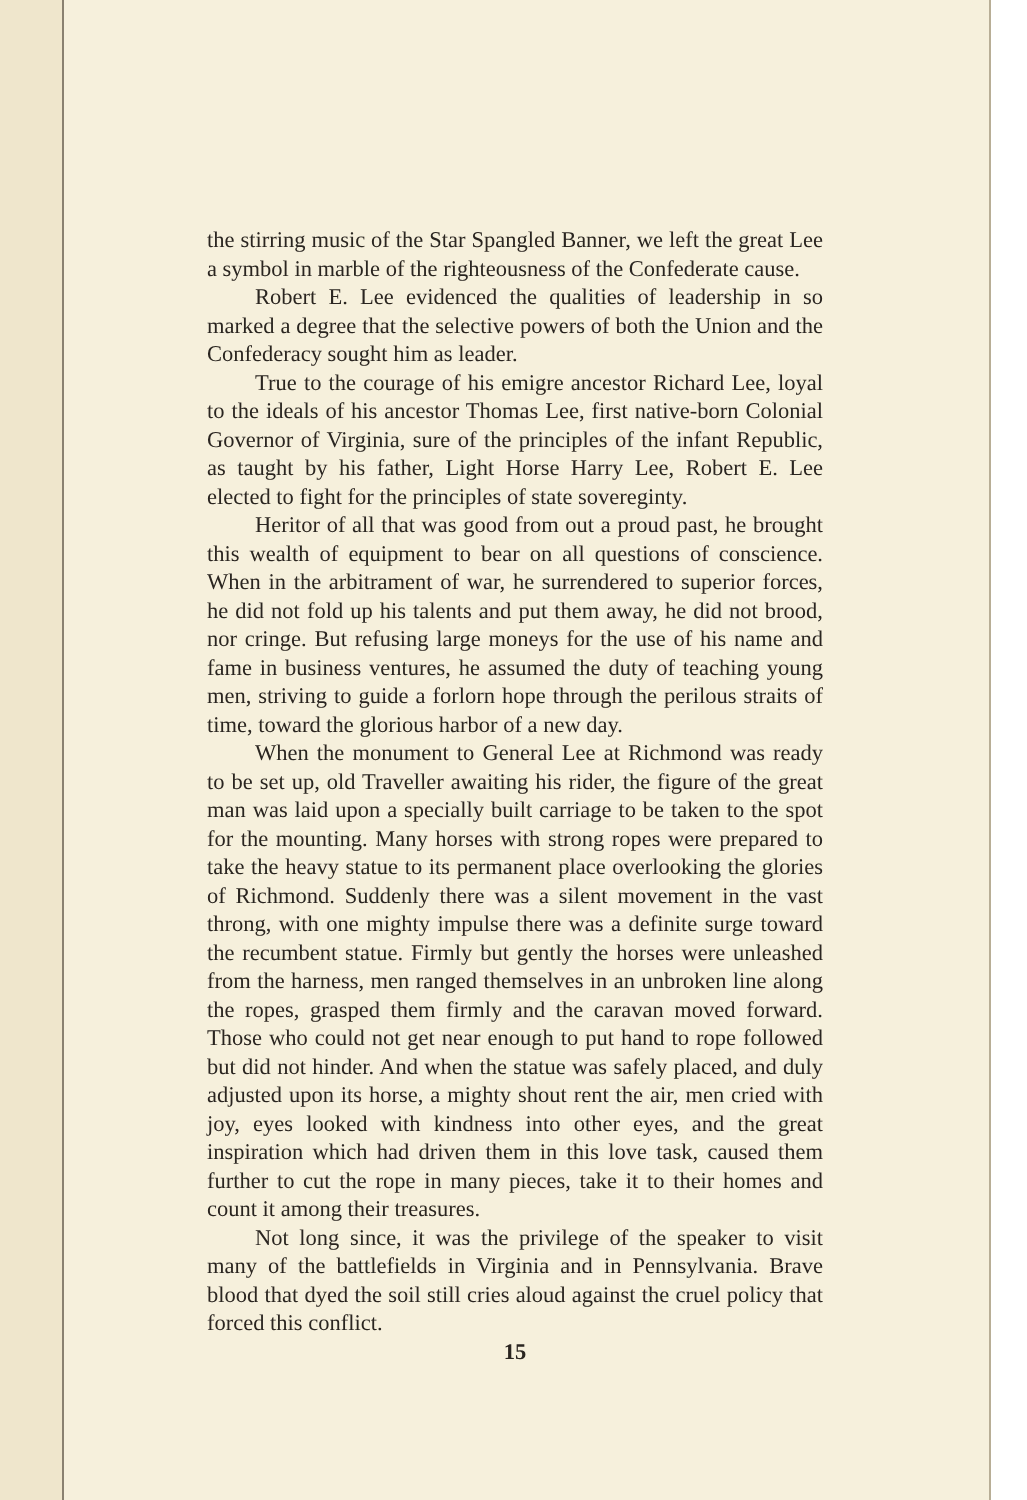the stirring music of the Star Spangled Banner, we left the great Lee a symbol in marble of the righteousness of the Confederate cause.
Robert E. Lee evidenced the qualities of leadership in so marked a degree that the selective powers of both the Union and the Confederacy sought him as leader.
True to the courage of his emigre ancestor Richard Lee, loyal to the ideals of his ancestor Thomas Lee, first native-born Colonial Governor of Virginia, sure of the principles of the infant Republic, as taught by his father, Light Horse Harry Lee, Robert E. Lee elected to fight for the principles of state sovereginty.
Heritor of all that was good from out a proud past, he brought this wealth of equipment to bear on all questions of conscience. When in the arbitrament of war, he surrendered to superior forces, he did not fold up his talents and put them away, he did not brood, nor cringe. But refusing large moneys for the use of his name and fame in business ventures, he assumed the duty of teaching young men, striving to guide a forlorn hope through the perilous straits of time, toward the glorious harbor of a new day.
When the monument to General Lee at Richmond was ready to be set up, old Traveller awaiting his rider, the figure of the great man was laid upon a specially built carriage to be taken to the spot for the mounting. Many horses with strong ropes were prepared to take the heavy statue to its permanent place overlooking the glories of Richmond. Suddenly there was a silent movement in the vast throng, with one mighty impulse there was a definite surge toward the recumbent statue. Firmly but gently the horses were unleashed from the harness, men ranged themselves in an unbroken line along the ropes, grasped them firmly and the caravan moved forward. Those who could not get near enough to put hand to rope followed but did not hinder. And when the statue was safely placed, and duly adjusted upon its horse, a mighty shout rent the air, men cried with joy, eyes looked with kindness into other eyes, and the great inspiration which had driven them in this love task, caused them further to cut the rope in many pieces, take it to their homes and count it among their treasures.
Not long since, it was the privilege of the speaker to visit many of the battlefields in Virginia and in Pennsylvania. Brave blood that dyed the soil still cries aloud against the cruel policy that forced this conflict.
15